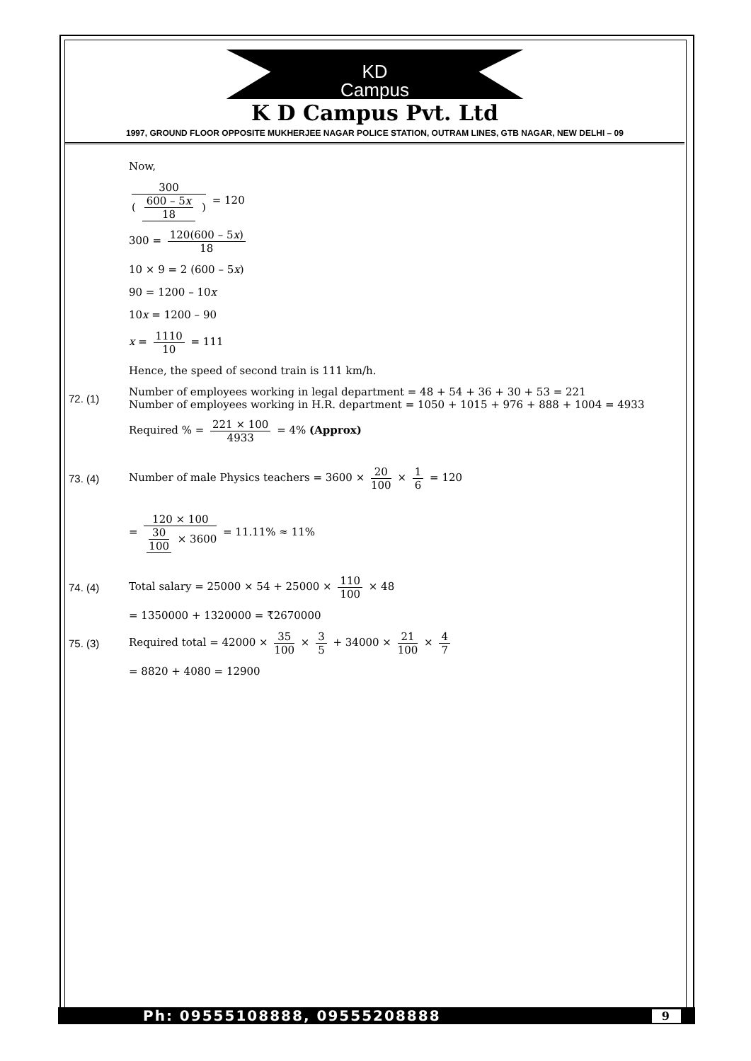KD
Campus
K D Campus Pvt. Ltd
1997, GROUND FLOOR OPPOSITE MUKHERJEE NAGAR POLICE STATION, OUTRAM LINES, GTB NAGAR, NEW DELHI – 09
Now,
300 ( 600 – 5x 18 ) = 120
300 = 120(600 – 5x) 18
10 × 9 = 2 (600 – 5x)
90 = 1200 – 10x
10x = 1200 – 90
x = 1110 10 = 111
Hence, the speed of second train is 111 km/h.
72. (1)
Number of employees working in legal department = 48 + 54 + 36 + 30 + 53 = 221
Number of employees working in H.R. department = 1050 + 1015 + 976 + 888 + 1004 = 4933
Required % = 221 × 100 4933 = 4% (Approx)
73. (4)
Number of male Physics teachers = 3600 × 20 100 × 1 6 = 120
= 120 × 100 30 100 × 3600 = 11.11% ≈ 11%
74. (4)
Total salary = 25000 × 54 + 25000 × 110 100 × 48
= 1350000 + 1320000 = ₹2670000
75. (3)
Required total = 42000 × 35 100 × 3 5 + 34000 × 21 100 × 4 7
= 8820 + 4080 = 12900
Ph: 09555108888, 09555208888 9